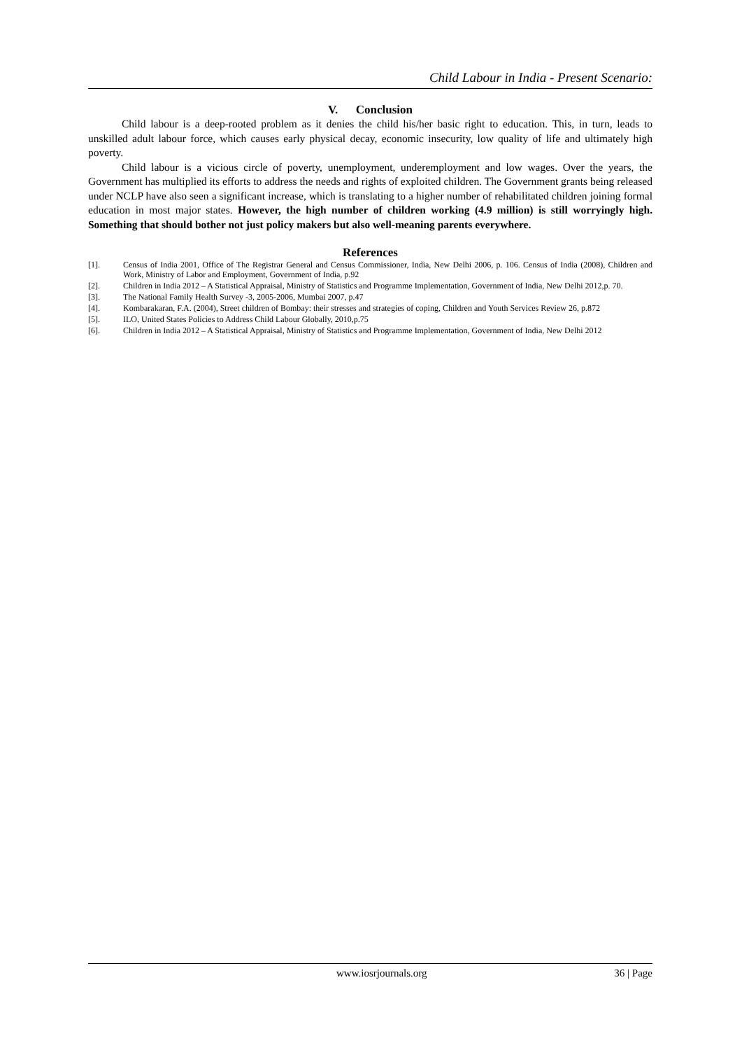Child Labour in India - Present Scenario:
V. Conclusion
Child labour is a deep-rooted problem as it denies the child his/her basic right to education. This, in turn, leads to unskilled adult labour force, which causes early physical decay, economic insecurity, low quality of life and ultimately high poverty.
Child labour is a vicious circle of poverty, unemployment, underemployment and low wages. Over the years, the Government has multiplied its efforts to address the needs and rights of exploited children. The Government grants being released under NCLP have also seen a significant increase, which is translating to a higher number of rehabilitated children joining formal education in most major states. However, the high number of children working (4.9 million) is still worryingly high. Something that should bother not just policy makers but also well-meaning parents everywhere.
References
[1]. Census of India 2001, Office of The Registrar General and Census Commissioner, India, New Delhi 2006, p. 106. Census of India (2008), Children and Work, Ministry of Labor and Employment, Government of India, p.92
[2]. Children in India 2012 – A Statistical Appraisal, Ministry of Statistics and Programme Implementation, Government of India, New Delhi 2012,p. 70.
[3]. The National Family Health Survey -3, 2005-2006, Mumbai 2007, p.47
[4]. Kombarakaran, F.A. (2004), Street children of Bombay: their stresses and strategies of coping, Children and Youth Services Review 26, p.872
[5]. ILO, United States Policies to Address Child Labour Globally, 2010,p.75
[6]. Children in India 2012 – A Statistical Appraisal, Ministry of Statistics and Programme Implementation, Government of India, New Delhi 2012
www.iosrjournals.org 36 | Page